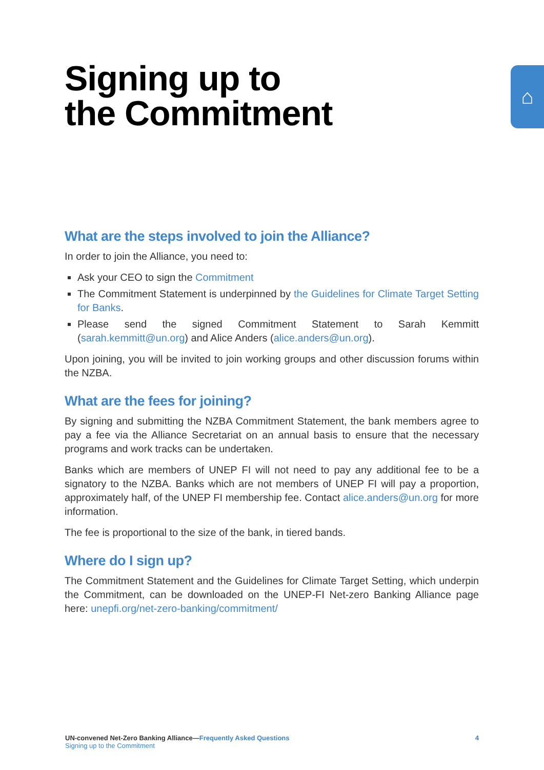⌂
Signing up to
the Commitment
What are the steps involved to join the Alliance?
In order to join the Alliance, you need to:
Ask your CEO to sign the Commitment
The Commitment Statement is underpinned by the Guidelines for Climate Target Setting for Banks.
Please send the signed Commitment Statement to Sarah Kemmitt (sarah.kemmitt@un.org) and Alice Anders (alice.anders@un.org).
Upon joining, you will be invited to join working groups and other discussion forums within the NZBA.
What are the fees for joining?
By signing and submitting the NZBA Commitment Statement, the bank members agree to pay a fee via the Alliance Secretariat on an annual basis to ensure that the necessary programs and work tracks can be undertaken.
Banks which are members of UNEP FI will not need to pay any additional fee to be a signatory to the NZBA. Banks which are not members of UNEP FI will pay a proportion, approximately half, of the UNEP FI membership fee. Contact alice.anders@un.org for more information.
The fee is proportional to the size of the bank, in tiered bands.
Where do I sign up?
The Commitment Statement and the Guidelines for Climate Target Setting, which underpin the Commitment, can be downloaded on the UNEP-FI Net-zero Banking Alliance page here: unepfi.org/net-zero-banking/commitment/
UN-convened Net-Zero Banking Alliance—Frequently Asked Questions
Signing up to the Commitment
4